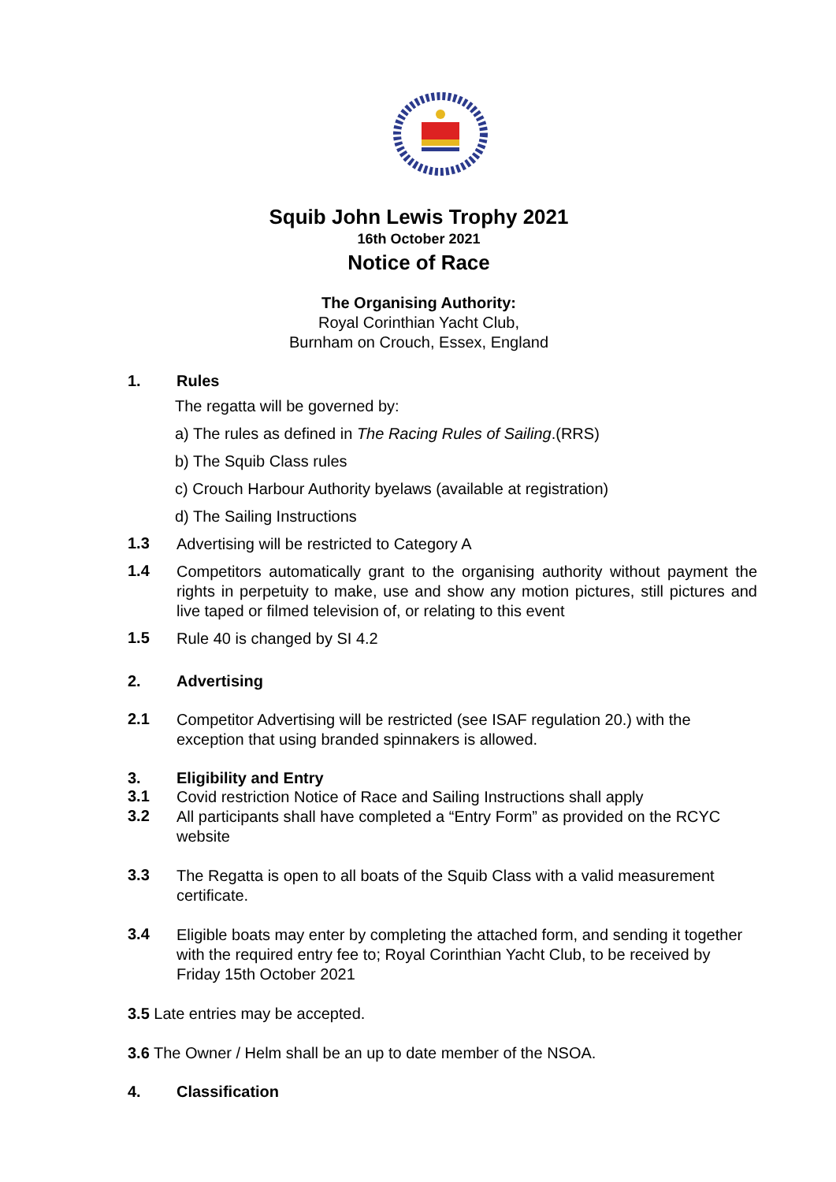Squib John Lewis Trophy 2021
16th October 2021
Notice of Race
The Organising Authority:
Royal Corinthian Yacht Club,
Burnham on Crouch, Essex, England
1. Rules
The regatta will be governed by:
a) The rules as defined in The Racing Rules of Sailing.(RRS)
b) The Squib Class rules
c) Crouch Harbour Authority byelaws (available at registration)
d) The Sailing Instructions
1.3
Advertising will be restricted to Category A
1.4
Competitors automatically grant to the organising authority without payment the rights in perpetuity to make, use and show any motion pictures, still pictures and live taped or filmed television of, or relating to this event
1.5
Rule 40 is changed by SI 4.2
2. Advertising
2.1
Competitor Advertising will be restricted (see ISAF regulation 20.) with the exception that using branded spinnakers is allowed.
3. Eligibility and Entry
3.1
Covid restriction Notice of Race and Sailing Instructions shall apply
3.2
All participants shall have completed a “Entry Form” as provided on the RCYC website
3.3
The Regatta is open to all boats of the Squib Class with a valid measurement certificate.
3.4
Eligible boats may enter by completing the attached form, and sending it together with the required entry fee to; Royal Corinthian Yacht Club, to be received by Friday 15th October 2021
3.5 Late entries may be accepted.
3.6 The Owner / Helm shall be an up to date member of the NSOA.
4. Classification